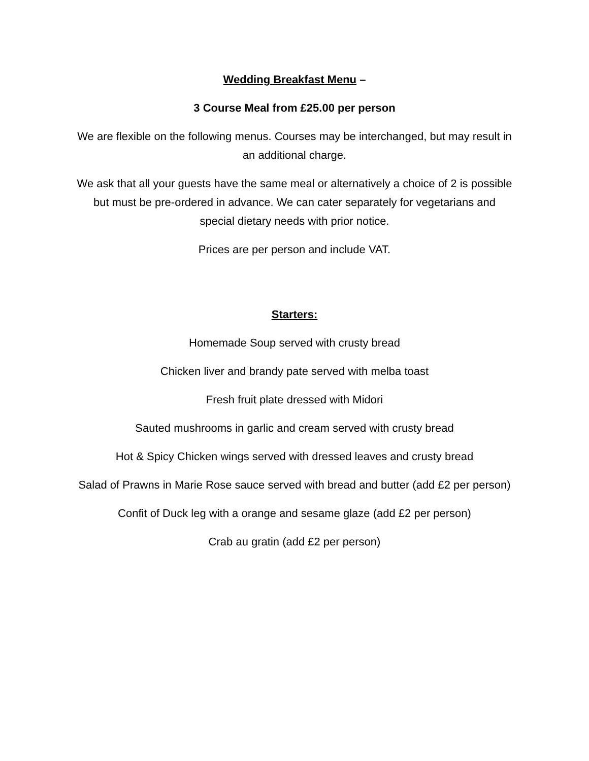Wedding Breakfast Menu –
3 Course Meal from £25.00 per person
We are flexible on the following menus. Courses may be interchanged, but may result in an additional charge.
We ask that all your guests have the same meal or alternatively a choice of 2 is possible but must be pre-ordered in advance. We can cater separately for vegetarians and special dietary needs with prior notice.
Prices are per person and include VAT.
Starters:
Homemade Soup served with crusty bread
Chicken liver and brandy pate served with melba toast
Fresh fruit plate dressed with Midori
Sauted mushrooms in garlic and cream served with crusty bread
Hot & Spicy Chicken wings served with dressed leaves and crusty bread
Salad of Prawns in Marie Rose sauce served with bread and butter (add £2 per person)
Confit of Duck leg with a orange and sesame glaze (add £2 per person)
Crab au gratin (add £2 per person)